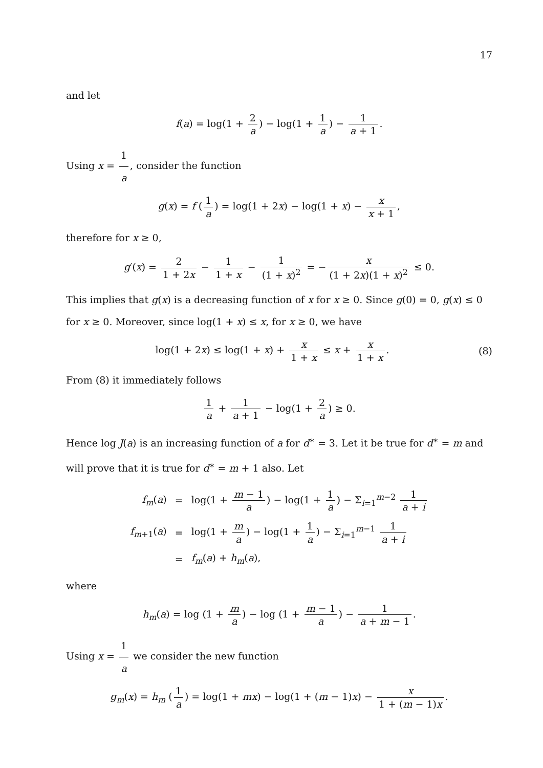17
and let
f(a) = log(1 + 2 a) − log(1 + 1 a) − 1 a + 1.
Using x = 1 a, consider the function
g(x) = f (1 a) = log(1 + 2x) − log(1 + x) − x x + 1,
therefore for x ≥ 0,
g′(x) = 2 1 + 2x − 1 1 + x − 1 (1 + x)<sup>2</sup> = − x (1 + 2x)(1 + x)<sup>2</sup> ≤ 0.
This implies that g(x) is a decreasing function of x for x ≥ 0. Since g(0) = 0, g(x) ≤ 0 for x ≥ 0. Moreover, since log(1 + x) ≤ x, for x ≥ 0, we have
log(1 + 2x) ≤ log(1 + x) + x 1 + x ≤ x + x 1 + x.
(8)
From (8) it immediately follows
1 a + 1 a + 1 − log(1 + 2 a) ≥ 0.
Hence log J(a) is an increasing function of a for d<sup>∗</sup> = 3. Let it be true for d<sup>∗</sup> = m and will prove that it is true for d<sup>∗</sup> = m + 1 also. Let
| f<sub>m</sub> ( a ) | = | log(1 + m − 1 a ) − log(1 + 1 a ) − Σ<sub>i=1</sub><sup>m−2</sup> 1 a + i |
| f<sub>m+1</sub>( a ) | = | log(1 + m a ) − log(1 + 1 a ) − Σ<sub>i=1</sub><sup>m−1</sup> 1 a + i |
| | = | f<sub>m</sub> ( a ) + h<sub>m</sub> ( a ), |
where
h<sub>m</sub>(a) = log (1 + m a) − log (1 + m − 1 a) − 1 a + m − 1.
Using x = 1 a we consider the new function
g<sub>m</sub>(x) = h<sub>m</sub> (1 a) = log(1 + mx) − log(1 + (m − 1)x) − x 1 + (m − 1)x.